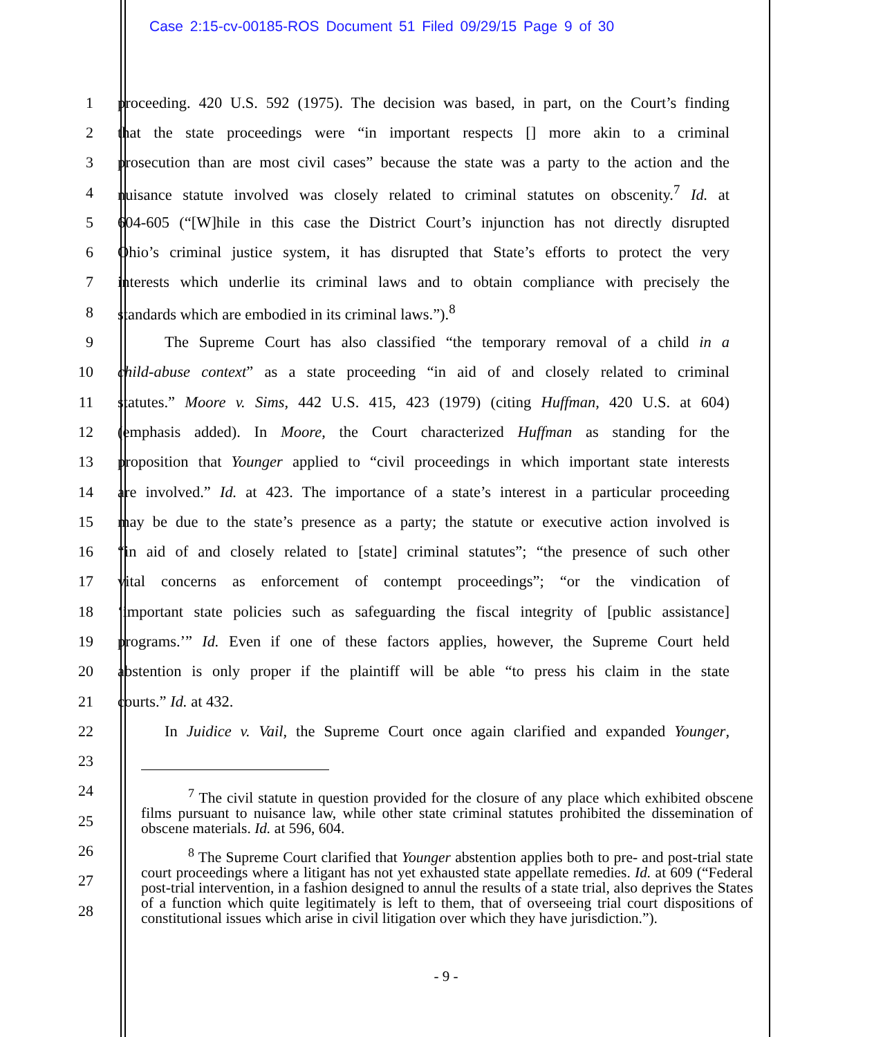Case 2:15-cv-00185-ROS Document 51 Filed 09/29/15 Page 9 of 30
1 proceeding. 420 U.S. 592 (1975). The decision was based, in part, on the Court’s finding
2 that the state proceedings were “in important respects [] more akin to a criminal
3 prosecution than are most civil cases” because the state was a party to the action and the
4 nuisance statute involved was closely related to criminal statutes on obscenity.<sup>7</sup> Id. at
5 604-605 (“[W]hile in this case the District Court’s injunction has not directly disrupted
6 Ohio’s criminal justice system, it has disrupted that State’s efforts to protect the very
7 interests which underlie its criminal laws and to obtain compliance with precisely the
8 standards which are embodied in its criminal laws.”).<sup>8</sup>
9 The Supreme Court has also classified “the temporary removal of a child in a
10 child-abuse context” as a state proceeding “in aid of and closely related to criminal
11 statutes.” Moore v. Sims, 442 U.S. 415, 423 (1979) (citing Huffman, 420 U.S. at 604)
12 (emphasis added). In Moore, the Court characterized Huffman as standing for the
13 proposition that Younger applied to “civil proceedings in which important state interests
14 are involved.” Id. at 423. The importance of a state’s interest in a particular proceeding
15 may be due to the state’s presence as a party; the statute or executive action involved is
16 “in aid of and closely related to [state] criminal statutes”; “the presence of such other
17 vital concerns as enforcement of contempt proceedings”; “or the vindication of
18 ‘important state policies such as safeguarding the fiscal integrity of [public assistance]
19 programs.’” Id. Even if one of these factors applies, however, the Supreme Court held
20 abstention is only proper if the plaintiff will be able “to press his claim in the state
21 courts.” Id. at 432.
22 In Juidice v. Vail, the Supreme Court once again clarified and expanded Younger,
23
24
25
26
27
28
<sup>7</sup> The civil statute in question provided for the closure of any place which exhibited obscene films pursuant to nuisance law, while other state criminal statutes prohibited the dissemination of obscene materials. Id. at 596, 604.
<sup>8</sup> The Supreme Court clarified that Younger abstention applies both to pre- and post-trial state court proceedings where a litigant has not yet exhausted state appellate remedies. Id. at 609 (“Federal post-trial intervention, in a fashion designed to annul the results of a state trial, also deprives the States of a function which quite legitimately is left to them, that of overseeing trial court dispositions of constitutional issues which arise in civil litigation over which they have jurisdiction.”).
- 9 -